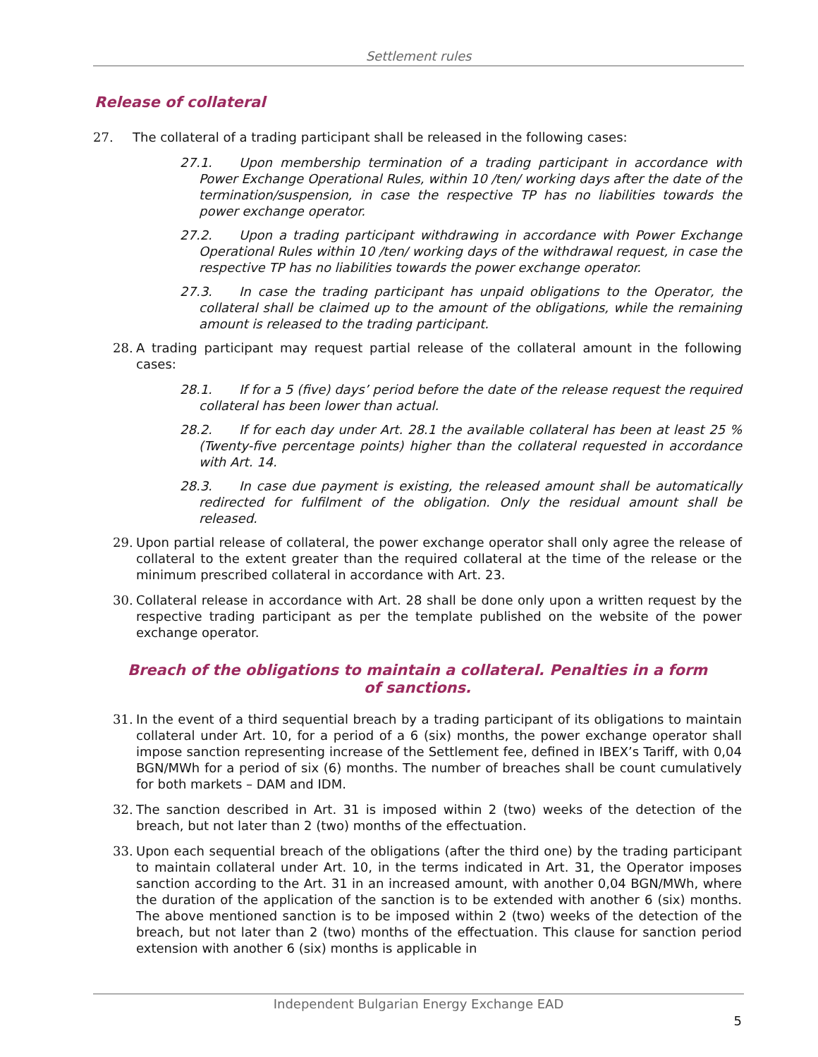Settlement rules
Release of collateral
27. The collateral of a trading participant shall be released in the following cases:
27.1. Upon membership termination of a trading participant in accordance with Power Exchange Operational Rules, within 10 /ten/ working days after the date of the termination/suspension, in case the respective TP has no liabilities towards the power exchange operator.
27.2. Upon a trading participant withdrawing in accordance with Power Exchange Operational Rules within 10 /ten/ working days of the withdrawal request, in case the respective TP has no liabilities towards the power exchange operator.
27.3. In case the trading participant has unpaid obligations to the Operator, the collateral shall be claimed up to the amount of the obligations, while the remaining amount is released to the trading participant.
28. A trading participant may request partial release of the collateral amount in the following cases:
28.1. If for a 5 (five) days’ period before the date of the release request the required collateral has been lower than actual.
28.2. If for each day under Art. 28.1 the available collateral has been at least 25 % (Twenty-five percentage points) higher than the collateral requested in accordance with Art. 14.
28.3. In case due payment is existing, the released amount shall be automatically redirected for fulfilment of the obligation. Only the residual amount shall be released.
29. Upon partial release of collateral, the power exchange operator shall only agree the release of collateral to the extent greater than the required collateral at the time of the release or the minimum prescribed collateral in accordance with Art. 23.
30. Collateral release in accordance with Art. 28 shall be done only upon a written request by the respective trading participant as per the template published on the website of the power exchange operator.
Breach of the obligations to maintain a collateral. Penalties in a form of sanctions.
31. In the event of a third sequential breach by a trading participant of its obligations to maintain collateral under Art. 10, for a period of a 6 (six) months, the power exchange operator shall impose sanction representing increase of the Settlement fee, defined in IBEX’s Tariff, with 0,04 BGN/MWh for a period of six (6) months. The number of breaches shall be count cumulatively for both markets – DAM and IDM.
32. The sanction described in Art. 31 is imposed within 2 (two) weeks of the detection of the breach, but not later than 2 (two) months of the effectuation.
33. Upon each sequential breach of the obligations (after the third one) by the trading participant to maintain collateral under Art. 10, in the terms indicated in Art. 31, the Operator imposes sanction according to the Art. 31 in an increased amount, with another 0,04 BGN/MWh, where the duration of the application of the sanction is to be extended with another 6 (six) months. The above mentioned sanction is to be imposed within 2 (two) weeks of the detection of the breach, but not later than 2 (two) months of the effectuation. This clause for sanction period extension with another 6 (six) months is applicable in
Independent Bulgarian Energy Exchange EAD
5